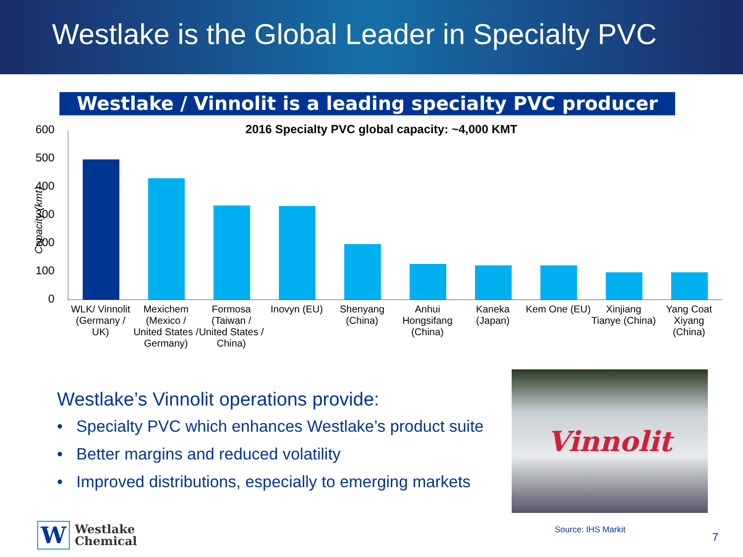Westlake is the Global Leader in Specialty PVC
Westlake / Vinnolit is a leading specialty PVC producer
2016 Specialty PVC global capacity: ~4,000 KMT
Capacity (kmt)
600
500
400
300
200
100
0
WLK/ Vinnolit (Germany / UK) Mexichem (Mexico / United States / Germany)
Formosa (Taiwan / United States / China)
Inovyn (EU) Shenyang (China) Anhui Hongsifang (China) Kaneka (Japan) Kem One (EU) Xinjiang Tianye (China) Yang Coat Xiyang (China)
Westlake’s Vinnolit operations provide:
• Specialty PVC which enhances Westlake’s product suite
• Better margins and reduced volatility
• Improved distributions, especially to emerging markets
Vinnolit
W
Westlake
Chemical
Source: IHS Markit
7